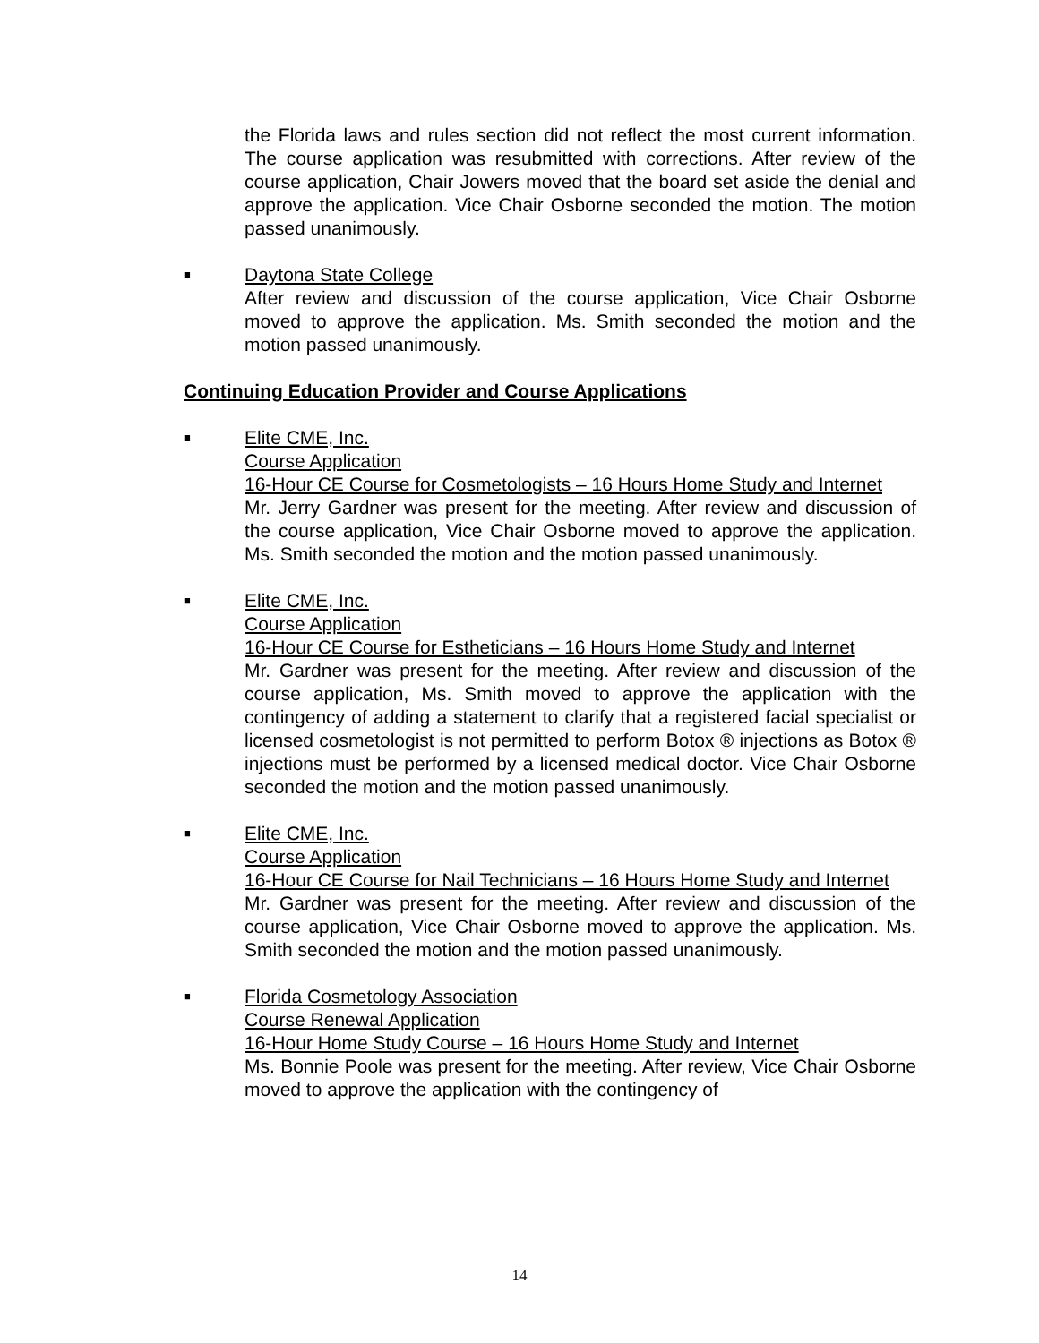the Florida laws and rules section did not reflect the most current information. The course application was resubmitted with corrections. After review of the course application, Chair Jowers moved that the board set aside the denial and approve the application. Vice Chair Osborne seconded the motion. The motion passed unanimously.
■
Daytona State College
After review and discussion of the course application, Vice Chair Osborne moved to approve the application. Ms. Smith seconded the motion and the motion passed unanimously.
Continuing Education Provider and Course Applications
■
Elite CME, Inc.
Course Application
16-Hour CE Course for Cosmetologists – 16 Hours Home Study and Internet
Mr. Jerry Gardner was present for the meeting. After review and discussion of the course application, Vice Chair Osborne moved to approve the application. Ms. Smith seconded the motion and the motion passed unanimously.
■
Elite CME, Inc.
Course Application
16-Hour CE Course for Estheticians – 16 Hours Home Study and Internet
Mr. Gardner was present for the meeting. After review and discussion of the course application, Ms. Smith moved to approve the application with the contingency of adding a statement to clarify that a registered facial specialist or licensed cosmetologist is not permitted to perform Botox ® injections as Botox ® injections must be performed by a licensed medical doctor. Vice Chair Osborne seconded the motion and the motion passed unanimously.
■
Elite CME, Inc.
Course Application
16-Hour CE Course for Nail Technicians – 16 Hours Home Study and Internet
Mr. Gardner was present for the meeting. After review and discussion of the course application, Vice Chair Osborne moved to approve the application. Ms. Smith seconded the motion and the motion passed unanimously.
■
Florida Cosmetology Association
Course Renewal Application
16-Hour Home Study Course – 16 Hours Home Study and Internet
Ms. Bonnie Poole was present for the meeting. After review, Vice Chair Osborne moved to approve the application with the contingency of
14